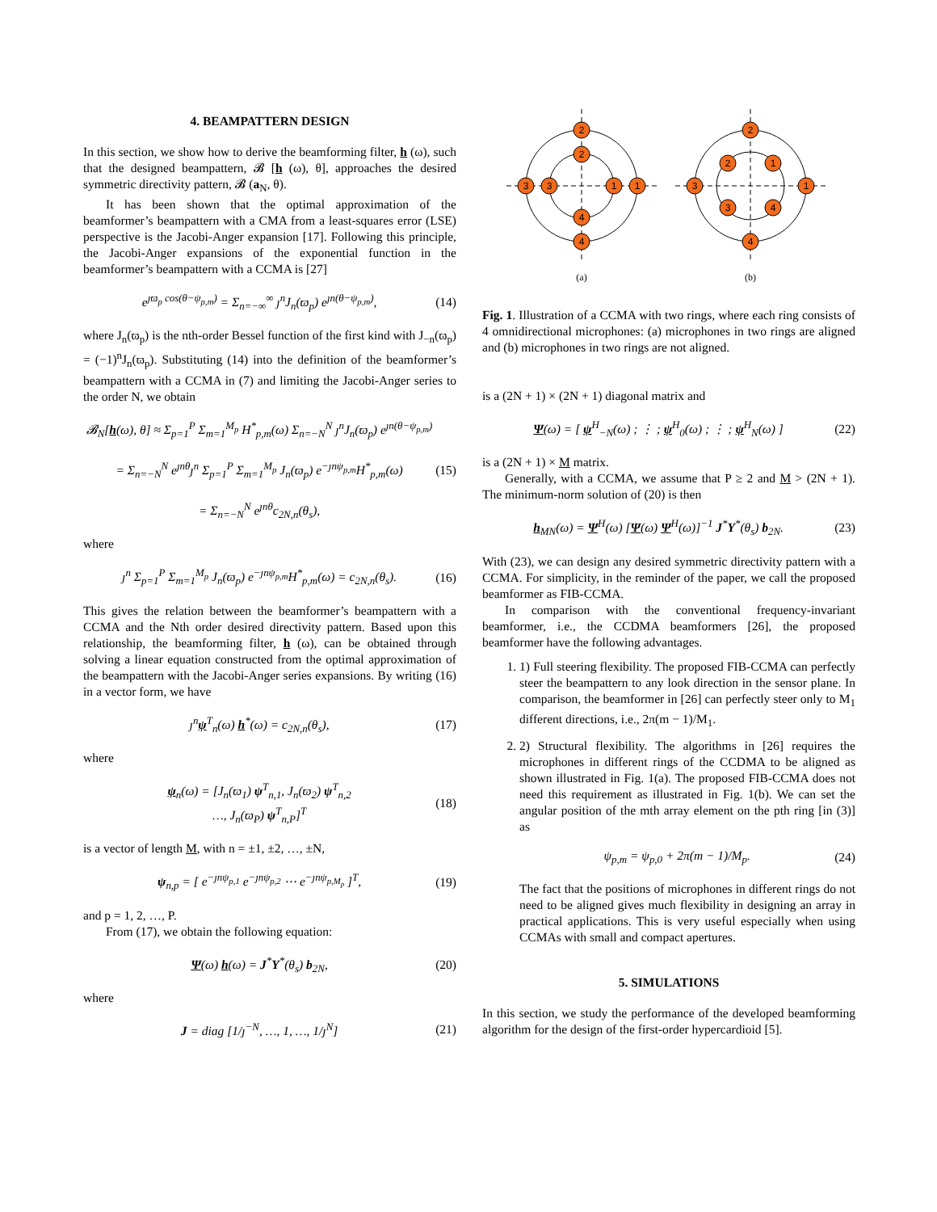4. BEAMPATTERN DESIGN
In this section, we show how to derive the beamforming filter, h (ω), such that the designed beampattern, 𝓑 [h (ω), θ], approaches the desired symmetric directivity pattern, 𝓑 (a<sub>N</sub>, θ).
It has been shown that the optimal approximation of the beamformer’s beampattern with a CMA from a least-squares error (LSE) perspective is the Jacobi-Anger expansion [17]. Following this principle, the Jacobi-Anger expansions of the exponential function in the beamformer’s beampattern with a CCMA is [27]
e<sup>ȷϖ<sub>p</sub> cos(θ−ψ<sub>p,m</sub>)</sup> = Σ<sub>n=−∞</sub><sup>∞</sup> ȷ<sup>n</sup>J<sub>n</sub>(ϖ<sub>p</sub>) e<sup>ȷn(θ−ψ<sub>p,m</sub>)</sup>, (14)
where J<sub>n</sub>(ϖ<sub>p</sub>) is the nth-order Bessel function of the first kind with J<sub>−n</sub>(ϖ<sub>p</sub>) = (−1)<sup>n</sup>J<sub>n</sub>(ϖ<sub>p</sub>). Substituting (14) into the definition of the beamformer’s beampattern with a CCMA in (7) and limiting the Jacobi-Anger series to the order N, we obtain
𝓑<sub>N</sub>[h(ω), θ] ≈ Σ<sub>p=1</sub><sup>P</sup> Σ<sub>m=1</sub><sup>M<sub>p</sub></sup> H<sup>*</sup><sub>p,m</sub>(ω) Σ<sub>n=−N</sub><sup>N</sup> ȷ<sup>n</sup>J<sub>n</sub>(ϖ<sub>p</sub>) e<sup>ȷn(θ−ψ<sub>p,m</sub>)</sup>
= Σ<sub>n=−N</sub><sup>N</sup> e<sup>ȷnθ</sup>ȷ<sup>n</sup> Σ<sub>p=1</sub><sup>P</sup> Σ<sub>m=1</sub><sup>M<sub>p</sub></sup> J<sub>n</sub>(ϖ<sub>p</sub>) e<sup>−ȷnψ<sub>p,m</sub></sup>H<sup>*</sup><sub>p,m</sub>(ω)
= Σ<sub>n=−N</sub><sup>N</sup> e<sup>ȷnθ</sup>c<sub>2N,n</sub>(θ<sub>s</sub>), (15)
where
ȷ<sup>n</sup> Σ<sub>p=1</sub><sup>P</sup> Σ<sub>m=1</sub><sup>M<sub>p</sub></sup> J<sub>n</sub>(ϖ<sub>p</sub>) e<sup>−ȷnψ<sub>p,m</sub></sup>H<sup>*</sup><sub>p,m</sub>(ω) = c<sub>2N,n</sub>(θ<sub>s</sub>). (16)
This gives the relation between the beamformer’s beampattern with a CCMA and the Nth order desired directivity pattern. Based upon this relationship, the beamforming filter, h (ω), can be obtained through solving a linear equation constructed from the optimal approximation of the beampattern with the Jacobi-Anger series expansions. By writing (16) in a vector form, we have
ȷ<sup>n</sup>ψ<sup>T</sup><sub>n</sub>(ω) h<sup>*</sup>(ω) = c<sub>2N,n</sub>(θ<sub>s</sub>), (17)
where
ψ<sub>n</sub>(ω) = [J<sub>n</sub>(ϖ<sub>1</sub>) ψ<sup>T</sup><sub>n,1</sub>, J<sub>n</sub>(ϖ<sub>2</sub>) ψ<sup>T</sup><sub>n,2</sub>
…, J<sub>n</sub>(ϖ<sub>P</sub>) ψ<sup>T</sup><sub>n,P</sub>]<sup>T</sup> (18)
is a vector of length M, with n = ±1, ±2, …, ±N,
ψ<sub>n,p</sub> = [ e<sup>−ȷnψ<sub>p,1</sub></sup> e<sup>−ȷnψ<sub>p,2</sub></sup> ⋯ e<sup>−ȷnψ<sub>p,M<sub>p</sub></sub></sup> ]<sup>T</sup>, (19)
and p = 1, 2, …, P.
From (17), we obtain the following equation:
Ψ(ω) h(ω) = J<sup>*</sup>Υ<sup>*</sup>(θ<sub>s</sub>) b<sub>2N</sub>, (20)
where
J = diag [1/ȷ<sup>−N</sup>, …, 1, …, 1/ȷ<sup>N</sup>] (21)
2
2
3
3
1
1
4
4
2
3
1
4
2
1
3
4
(a)
(b)
Fig. 1. Illustration of a CCMA with two rings, where each ring consists of 4 omnidirectional microphones: (a) microphones in two rings are aligned and (b) microphones in two rings are not aligned.
is a (2N + 1) × (2N + 1) diagonal matrix and
Ψ(ω) = [ ψ<sup>H</sup><sub>−N</sub>(ω) ; ⋮ ; ψ<sup>H</sup><sub>0</sub>(ω) ; ⋮ ; ψ<sup>H</sup><sub>N</sub>(ω) ] (22)
is a (2N + 1) × M matrix.
Generally, with a CCMA, we assume that P ≥ 2 and M > (2N + 1). The minimum-norm solution of (20) is then
h<sub>MN</sub>(ω) = Ψ<sup>H</sup>(ω) [Ψ(ω) Ψ<sup>H</sup>(ω)]<sup>−1</sup> J<sup>*</sup>Υ<sup>*</sup>(θ<sub>s</sub>) b<sub>2N</sub>. (23)
With (23), we can design any desired symmetric directivity pattern with a CCMA. For simplicity, in the reminder of the paper, we call the proposed beamformer as FIB-CCMA.
In comparison with the conventional frequency-invariant beamformer, i.e., the CCDMA beamformers [26], the proposed beamformer have the following advantages.
1. 1) Full steering flexibility. The proposed FIB-CCMA can perfectly steer the beampattern to any look direction in the sensor plane. In comparison, the beamformer in [26] can perfectly steer only to M<sub>1</sub> different directions, i.e., 2π(m − 1)/M<sub>1</sub>.
2. 2) Structural flexibility. The algorithms in [26] requires the microphones in different rings of the CCDMA to be aligned as shown illustrated in Fig. 1(a). The proposed FIB-CCMA does not need this requirement as illustrated in Fig. 1(b). We can set the angular position of the mth array element on the pth ring [in (3)] as
ψ<sub>p,m</sub> = ψ<sub>p,0</sub> + 2π(m − 1)/M<sub>p</sub>. (24)
The fact that the positions of microphones in different rings do not need to be aligned gives much flexibility in designing an array in practical applications. This is very useful especially when using CCMAs with small and compact apertures.
5. SIMULATIONS
In this section, we study the performance of the developed beamforming algorithm for the design of the first-order hypercardioid [5].